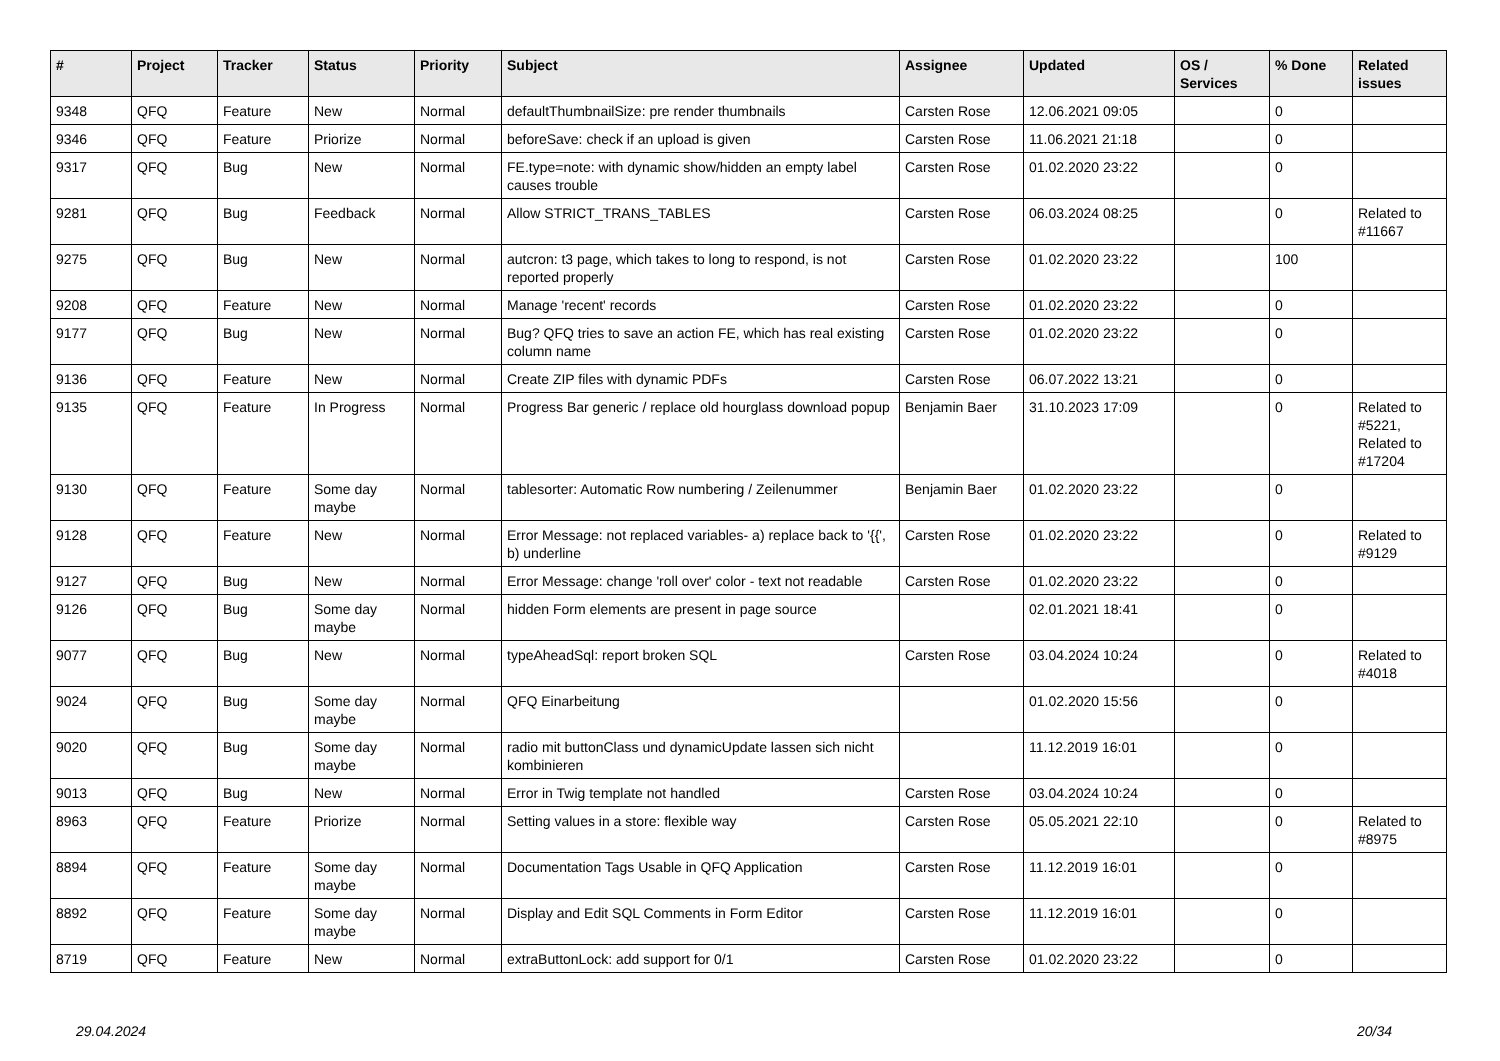| # | Project | Tracker | Status | Priority | Subject | Assignee | Updated | OS / Services | % Done | Related issues |
| --- | --- | --- | --- | --- | --- | --- | --- | --- | --- | --- |
| 9348 | QFQ | Feature | New | Normal | defaultThumbnailSize: pre render thumbnails | Carsten Rose | 12.06.2021 09:05 | | 0 | |
| 9346 | QFQ | Feature | Priorize | Normal | beforeSave: check if an upload is given | Carsten Rose | 11.06.2021 21:18 | | 0 | |
| 9317 | QFQ | Bug | New | Normal | FE.type=note: with dynamic show/hidden an empty label causes trouble | Carsten Rose | 01.02.2020 23:22 | | 0 | |
| 9281 | QFQ | Bug | Feedback | Normal | Allow STRICT_TRANS_TABLES | Carsten Rose | 06.03.2024 08:25 | | 0 | Related to #11667 |
| 9275 | QFQ | Bug | New | Normal | autcron: t3 page, which takes to long to respond, is not reported properly | Carsten Rose | 01.02.2020 23:22 | | 100 | |
| 9208 | QFQ | Feature | New | Normal | Manage 'recent' records | Carsten Rose | 01.02.2020 23:22 | | 0 | |
| 9177 | QFQ | Bug | New | Normal | Bug? QFQ tries to save an action FE, which has real existing column name | Carsten Rose | 01.02.2020 23:22 | | 0 | |
| 9136 | QFQ | Feature | New | Normal | Create ZIP files with dynamic PDFs | Carsten Rose | 06.07.2022 13:21 | | 0 | |
| 9135 | QFQ | Feature | In Progress | Normal | Progress Bar generic / replace old hourglass download popup | Benjamin Baer | 31.10.2023 17:09 | | 0 | Related to #5221, Related to #17204 |
| 9130 | QFQ | Feature | Some day maybe | Normal | tablesorter: Automatic Row numbering / Zeilenummer | Benjamin Baer | 01.02.2020 23:22 | | 0 | |
| 9128 | QFQ | Feature | New | Normal | Error Message: not replaced variables- a) replace back to '{{', b) underline | Carsten Rose | 01.02.2020 23:22 | | 0 | Related to #9129 |
| 9127 | QFQ | Bug | New | Normal | Error Message: change 'roll over' color - text not readable | Carsten Rose | 01.02.2020 23:22 | | 0 | |
| 9126 | QFQ | Bug | Some day maybe | Normal | hidden Form elements are present in page source | | 02.01.2021 18:41 | | 0 | |
| 9077 | QFQ | Bug | New | Normal | typeAheadSql: report broken SQL | Carsten Rose | 03.04.2024 10:24 | | 0 | Related to #4018 |
| 9024 | QFQ | Bug | Some day maybe | Normal | QFQ Einarbeitung | | 01.02.2020 15:56 | | 0 | |
| 9020 | QFQ | Bug | Some day maybe | Normal | radio mit buttonClass und dynamicUpdate lassen sich nicht kombinieren | | 11.12.2019 16:01 | | 0 | |
| 9013 | QFQ | Bug | New | Normal | Error in Twig template not handled | Carsten Rose | 03.04.2024 10:24 | | 0 | |
| 8963 | QFQ | Feature | Priorize | Normal | Setting values in a store: flexible way | Carsten Rose | 05.05.2021 22:10 | | 0 | Related to #8975 |
| 8894 | QFQ | Feature | Some day maybe | Normal | Documentation Tags Usable in QFQ Application | Carsten Rose | 11.12.2019 16:01 | | 0 | |
| 8892 | QFQ | Feature | Some day maybe | Normal | Display and Edit SQL Comments in Form Editor | Carsten Rose | 11.12.2019 16:01 | | 0 | |
| 8719 | QFQ | Feature | New | Normal | extraButtonLock: add support for 0/1 | Carsten Rose | 01.02.2020 23:22 | | 0 | |
29.04.2024 20/34